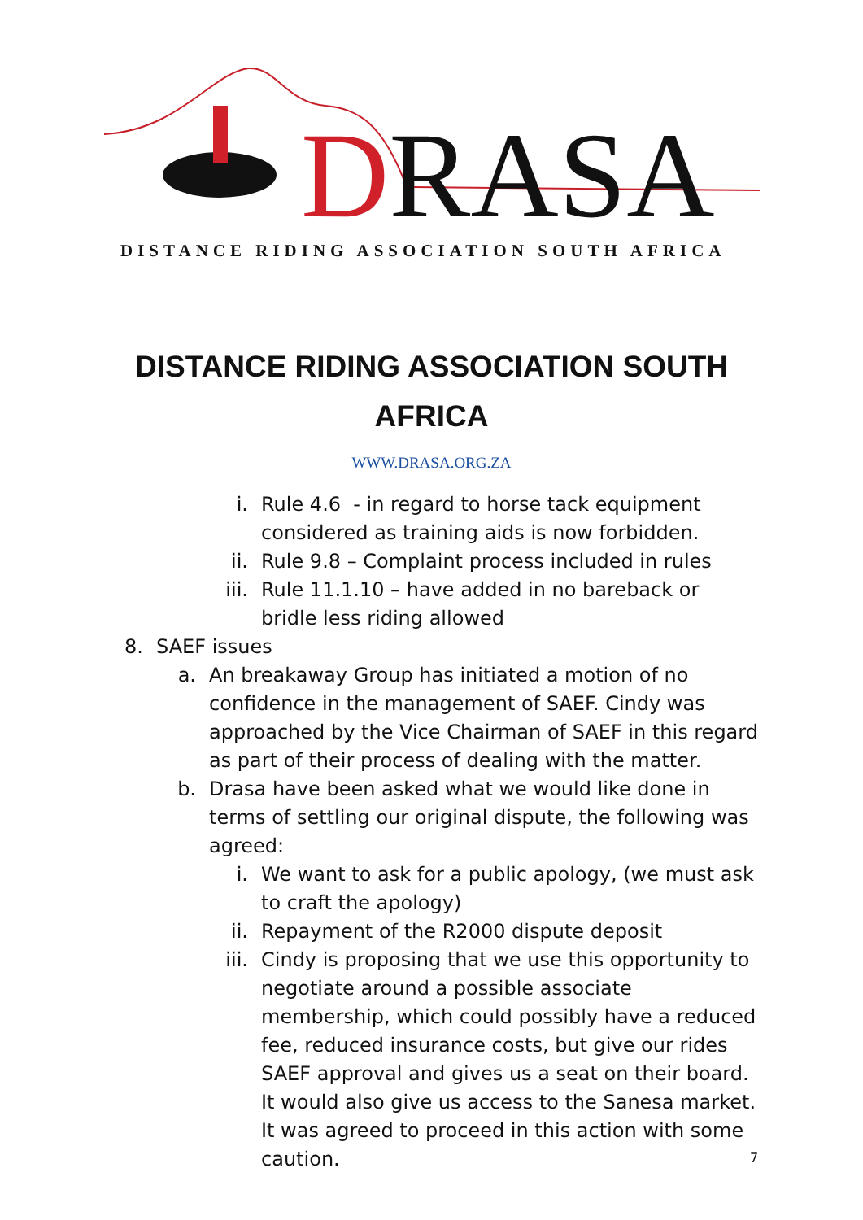DRASA
DISTANCE RIDING ASSOCIATION SOUTH AFRICA
DISTANCE RIDING ASSOCIATION SOUTH
AFRICA
WWW.DRASA.ORG.ZA
i. Rule 4.6 - in regard to horse tack equipment considered as training aids is now forbidden.
ii. Rule 9.8 – Complaint process included in rules
iii. Rule 11.1.10 – have added in no bareback or bridle less riding allowed
8. SAEF issues
a. An breakaway Group has initiated a motion of no confidence in the management of SAEF. Cindy was approached by the Vice Chairman of SAEF in this regard as part of their process of dealing with the matter.
b. Drasa have been asked what we would like done in terms of settling our original dispute, the following was agreed:
i. We want to ask for a public apology, (we must ask to craft the apology)
ii. Repayment of the R2000 dispute deposit
iii. Cindy is proposing that we use this opportunity to negotiate around a possible associate membership, which could possibly have a reduced fee, reduced insurance costs, but give our rides SAEF approval and gives us a seat on their board. It would also give us access to the Sanesa market. It was agreed to proceed in this action with some caution.
7